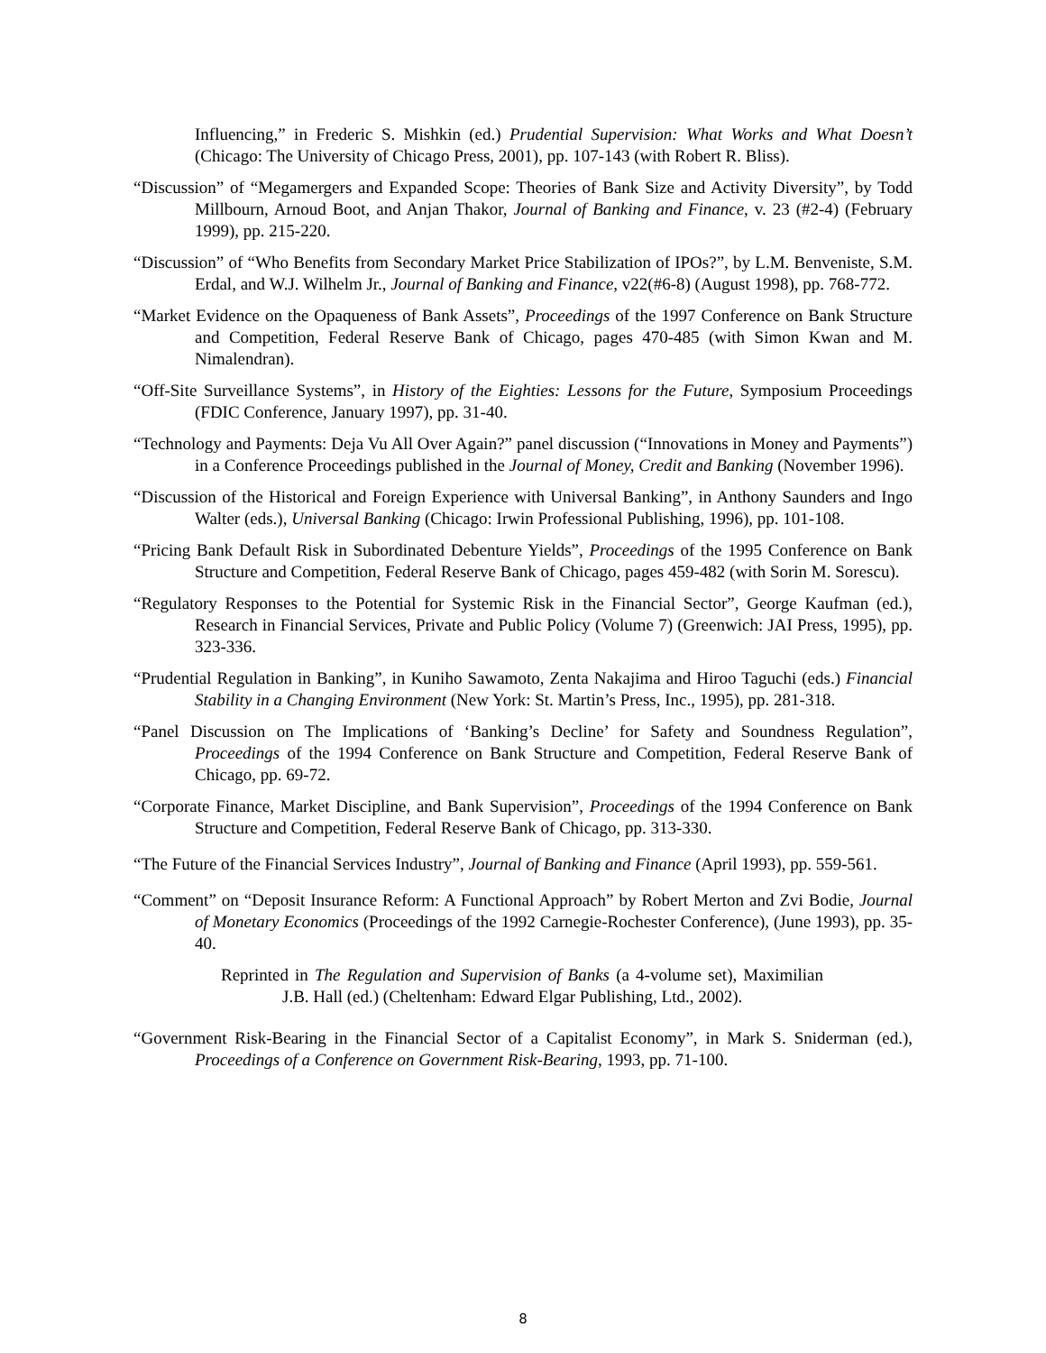Influencing,” in Frederic S. Mishkin (ed.) Prudential Supervision: What Works and What Doesn’t (Chicago: The University of Chicago Press, 2001), pp. 107-143 (with Robert R. Bliss).
“Discussion” of “Megamergers and Expanded Scope: Theories of Bank Size and Activity Diversity”, by Todd Millbourn, Arnoud Boot, and Anjan Thakor, Journal of Banking and Finance, v. 23 (#2-4) (February 1999), pp. 215-220.
“Discussion” of “Who Benefits from Secondary Market Price Stabilization of IPOs?”, by L.M. Benveniste, S.M. Erdal, and W.J. Wilhelm Jr., Journal of Banking and Finance, v22(#6-8) (August 1998), pp. 768-772.
“Market Evidence on the Opaqueness of Bank Assets”, Proceedings of the 1997 Conference on Bank Structure and Competition, Federal Reserve Bank of Chicago, pages 470-485 (with Simon Kwan and M. Nimalendran).
“Off-Site Surveillance Systems”, in History of the Eighties: Lessons for the Future, Symposium Proceedings (FDIC Conference, January 1997), pp. 31-40.
“Technology and Payments: Deja Vu All Over Again?” panel discussion (“Innovations in Money and Payments”) in a Conference Proceedings published in the Journal of Money, Credit and Banking (November 1996).
“Discussion of the Historical and Foreign Experience with Universal Banking”, in Anthony Saunders and Ingo Walter (eds.), Universal Banking (Chicago: Irwin Professional Publishing, 1996), pp. 101-108.
“Pricing Bank Default Risk in Subordinated Debenture Yields”, Proceedings of the 1995 Conference on Bank Structure and Competition, Federal Reserve Bank of Chicago, pages 459-482 (with Sorin M. Sorescu).
“Regulatory Responses to the Potential for Systemic Risk in the Financial Sector”, George Kaufman (ed.), Research in Financial Services, Private and Public Policy (Volume 7) (Greenwich: JAI Press, 1995), pp. 323-336.
“Prudential Regulation in Banking”, in Kuniho Sawamoto, Zenta Nakajima and Hiroo Taguchi (eds.) Financial Stability in a Changing Environment (New York: St. Martin’s Press, Inc., 1995), pp. 281-318.
“Panel Discussion on The Implications of ‘Banking’s Decline’ for Safety and Soundness Regulation”, Proceedings of the 1994 Conference on Bank Structure and Competition, Federal Reserve Bank of Chicago, pp. 69-72.
“Corporate Finance, Market Discipline, and Bank Supervision”, Proceedings of the 1994 Conference on Bank Structure and Competition, Federal Reserve Bank of Chicago, pp. 313-330.
“The Future of the Financial Services Industry”, Journal of Banking and Finance (April 1993), pp. 559-561.
“Comment” on “Deposit Insurance Reform: A Functional Approach” by Robert Merton and Zvi Bodie, Journal of Monetary Economics (Proceedings of the 1992 Carnegie-Rochester Conference), (June 1993), pp. 35-40.
Reprinted in The Regulation and Supervision of Banks (a 4-volume set), Maximilian J.B. Hall (ed.) (Cheltenham: Edward Elgar Publishing, Ltd., 2002).
“Government Risk-Bearing in the Financial Sector of a Capitalist Economy”, in Mark S. Sniderman (ed.), Proceedings of a Conference on Government Risk-Bearing, 1993, pp. 71-100.
8